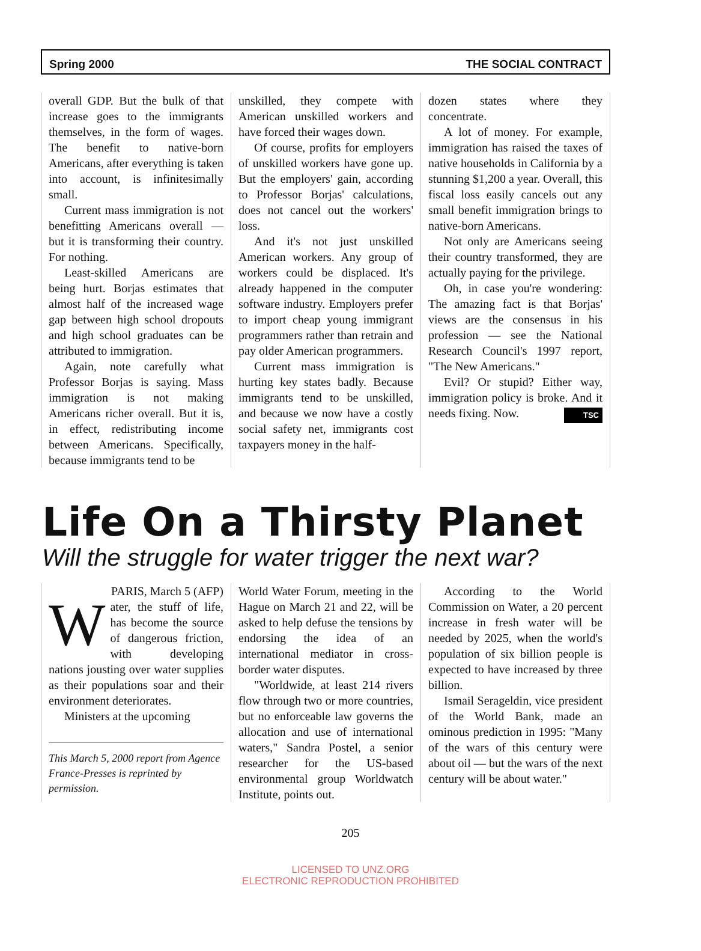Spring 2000 THE SOCIAL CONTRACT
overall GDP. But the bulk of that increase goes to the immigrants themselves, in the form of wages. The benefit to native-born Americans, after everything is taken into account, is infinitesimally small.
Current mass immigration is not benefitting Americans overall — but it is transforming their country. For nothing.
Least-skilled Americans are being hurt. Borjas estimates that almost half of the increased wage gap between high school dropouts and high school graduates can be attributed to immigration.
Again, note carefully what Professor Borjas is saying. Mass immigration is not making Americans richer overall. But it is, in effect, redistributing income between Americans. Specifically, because immigrants tend to be
unskilled, they compete with American unskilled workers and have forced their wages down.
Of course, profits for employers of unskilled workers have gone up. But the employers' gain, according to Professor Borjas' calculations, does not cancel out the workers' loss.
And it's not just unskilled American workers. Any group of workers could be displaced. It's already happened in the computer software industry. Employers prefer to import cheap young immigrant programmers rather than retrain and pay older American programmers.
Current mass immigration is hurting key states badly. Because immigrants tend to be unskilled, and because we now have a costly social safety net, immigrants cost taxpayers money in the half-
dozen states where they concentrate.
A lot of money. For example, immigration has raised the taxes of native households in California by a stunning $1,200 a year. Overall, this fiscal loss easily cancels out any small benefit immigration brings to native-born Americans.
Not only are Americans seeing their country transformed, they are actually paying for the privilege.
Oh, in case you're wondering: The amazing fact is that Borjas' views are the consensus in his profession — see the National Research Council's 1997 report, "The New Americans."
Evil? Or stupid? Either way, immigration policy is broke. And it needs fixing. Now. TSC
Life On a Thirsty Planet
Will the struggle for water trigger the next war?
PARIS, March 5 (AFP)
Water, the stuff of life, has become the source of dangerous friction, with developing nations jousting over water supplies as their populations soar and their environment deteriorates.
Ministers at the upcoming
This March 5, 2000 report from Agence France-Presses is reprinted by permission.
World Water Forum, meeting in the Hague on March 21 and 22, will be asked to help defuse the tensions by endorsing the idea of an international mediator in cross-border water disputes.
"Worldwide, at least 214 rivers flow through two or more countries, but no enforceable law governs the allocation and use of international waters," Sandra Postel, a senior researcher for the US-based environmental group Worldwatch Institute, points out.
According to the World Commission on Water, a 20 percent increase in fresh water will be needed by 2025, when the world's population of six billion people is expected to have increased by three billion.
Ismail Serageldin, vice president of the World Bank, made an ominous prediction in 1995: "Many of the wars of this century were about oil — but the wars of the next century will be about water."
205
LICENSED TO UNZ.ORG
ELECTRONIC REPRODUCTION PROHIBITED